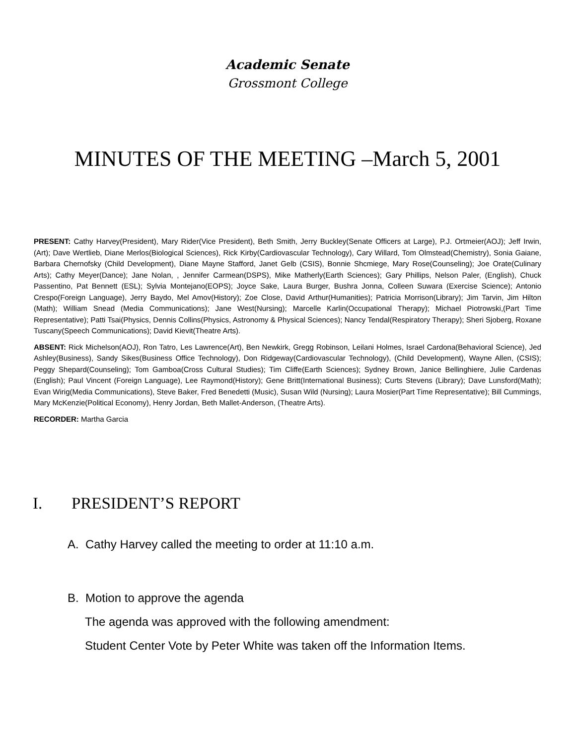Academic Senate
Grossmont College
MINUTES OF THE MEETING –March 5, 2001
PRESENT: Cathy Harvey(President), Mary Rider(Vice President), Beth Smith, Jerry Buckley(Senate Officers at Large), P.J. Ortmeier(AOJ); Jeff Irwin, (Art); Dave Wertlieb, Diane Merlos(Biological Sciences), Rick Kirby(Cardiovascular Technology), Cary Willard, Tom Olmstead(Chemistry), Sonia Gaiane, Barbara Chernofsky (Child Development), Diane Mayne Stafford, Janet Gelb (CSIS), Bonnie Shcmiege, Mary Rose(Counseling); Joe Orate(Culinary Arts); Cathy Meyer(Dance); Jane Nolan, , Jennifer Carmean(DSPS), Mike Matherly(Earth Sciences); Gary Phillips, Nelson Paler, (English), Chuck Passentino, Pat Bennett (ESL); Sylvia Montejano(EOPS); Joyce Sake, Laura Burger, Bushra Jonna, Colleen Suwara (Exercise Science); Antonio Crespo(Foreign Language), Jerry Baydo, Mel Amov(History); Zoe Close, David Arthur(Humanities); Patricia Morrison(Library); Jim Tarvin, Jim Hilton (Math); William Snead (Media Communications); Jane West(Nursing); Marcelle Karlin(Occupational Therapy); Michael Piotrowski,(Part Time Representative); Patti Tsai(Physics, Dennis Collins(Physics, Astronomy & Physical Sciences); Nancy Tendal(Respiratory Therapy); Sheri Sjoberg, Roxane Tuscany(Speech Communications); David Kievit(Theatre Arts).
ABSENT: Rick Michelson(AOJ), Ron Tatro, Les Lawrence(Art), Ben Newkirk, Gregg Robinson, Leilani Holmes, Israel Cardona(Behavioral Science), Jed Ashley(Business), Sandy Sikes(Business Office Technology), Don Ridgeway(Cardiovascular Technology), (Child Development), Wayne Allen, (CSIS); Peggy Shepard(Counseling); Tom Gamboa(Cross Cultural Studies); Tim Cliffe(Earth Sciences); Sydney Brown, Janice Bellinghiere, Julie Cardenas (English); Paul Vincent (Foreign Language), Lee Raymond(History); Gene Britt(International Business); Curts Stevens (Library); Dave Lunsford(Math); Evan Wirig(Media Communications), Steve Baker, Fred Benedetti (Music), Susan Wild (Nursing); Laura Mosier(Part Time Representative); Bill Cummings, Mary McKenzie(Political Economy), Henry Jordan, Beth Mallet-Anderson, (Theatre Arts).
RECORDER: Martha Garcia
I. PRESIDENT’S REPORT
A. Cathy Harvey called the meeting to order at 11:10 a.m.
B. Motion to approve the agenda
The agenda was approved with the following amendment:
Student Center Vote by Peter White was taken off the Information Items.